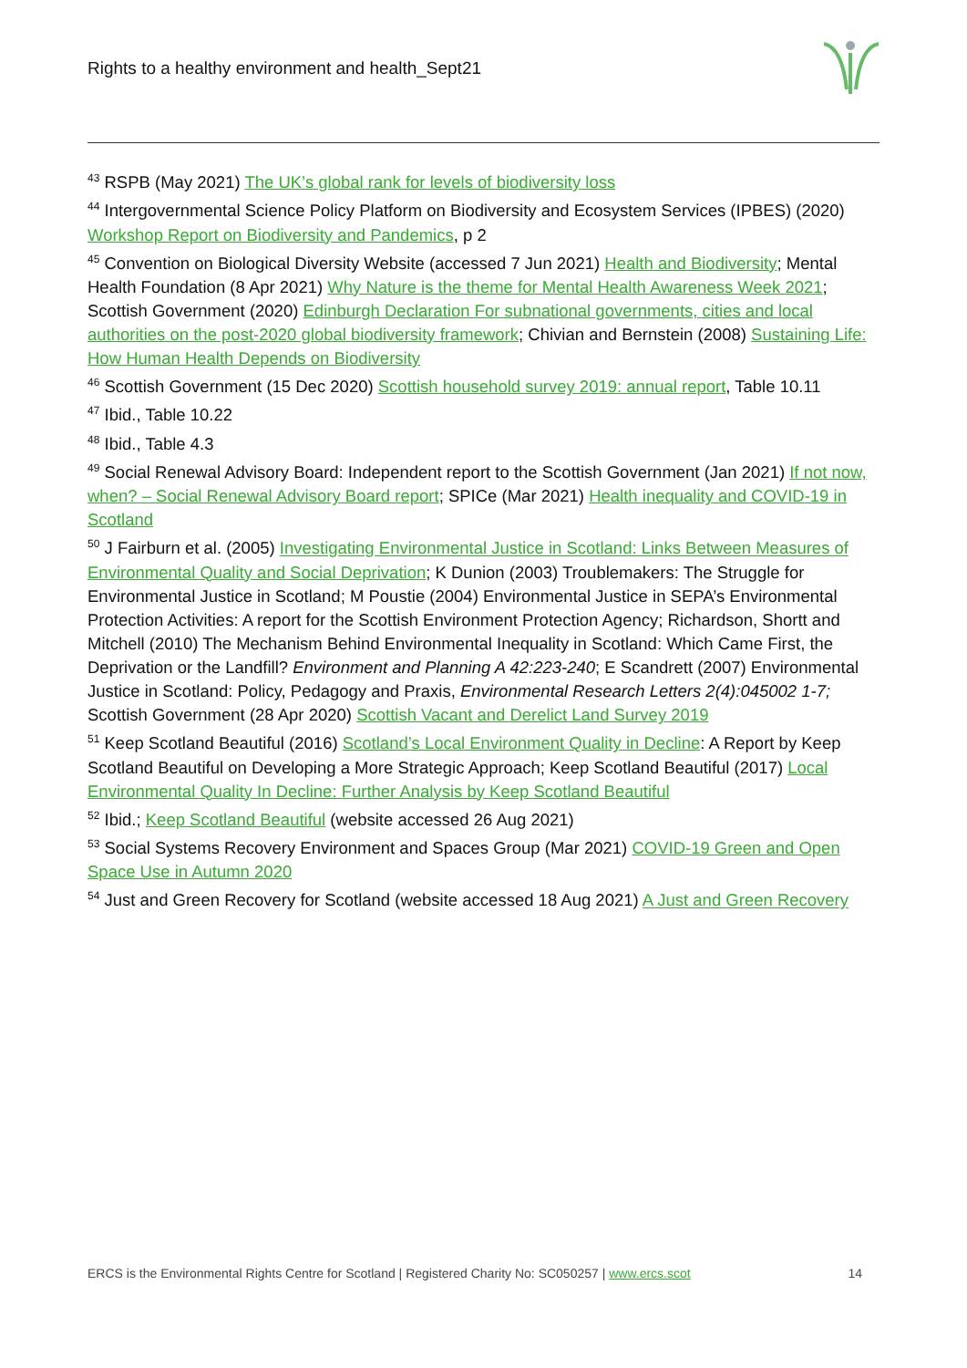Rights to a healthy environment and health_Sept21
<sup>43</sup> RSPB (May 2021) The UK’s global rank for levels of biodiversity loss
<sup>44</sup> Intergovernmental Science Policy Platform on Biodiversity and Ecosystem Services (IPBES) (2020) Workshop Report on Biodiversity and Pandemics, p 2
<sup>45</sup> Convention on Biological Diversity Website (accessed 7 Jun 2021) Health and Biodiversity; Mental Health Foundation (8 Apr 2021) Why Nature is the theme for Mental Health Awareness Week 2021; Scottish Government (2020) Edinburgh Declaration For subnational governments, cities and local authorities on the post-2020 global biodiversity framework; Chivian and Bernstein (2008) Sustaining Life: How Human Health Depends on Biodiversity
<sup>46</sup> Scottish Government (15 Dec 2020) Scottish household survey 2019: annual report, Table 10.11
<sup>47</sup> Ibid., Table 10.22
<sup>48</sup> Ibid., Table 4.3
<sup>49</sup> Social Renewal Advisory Board: Independent report to the Scottish Government (Jan 2021) If not now, when? – Social Renewal Advisory Board report; SPICe (Mar 2021) Health inequality and COVID-19 in Scotland
<sup>50</sup> J Fairburn et al. (2005) Investigating Environmental Justice in Scotland: Links Between Measures of Environmental Quality and Social Deprivation; K Dunion (2003) Troublemakers: The Struggle for Environmental Justice in Scotland; M Poustie (2004) Environmental Justice in SEPA’s Environmental Protection Activities: A report for the Scottish Environment Protection Agency; Richardson, Shortt and Mitchell (2010) The Mechanism Behind Environmental Inequality in Scotland: Which Came First, the Deprivation or the Landfill? Environment and Planning A 42:223-240; E Scandrett (2007) Environmental Justice in Scotland: Policy, Pedagogy and Praxis, Environmental Research Letters 2(4):045002 1-7; Scottish Government (28 Apr 2020) Scottish Vacant and Derelict Land Survey 2019
<sup>51</sup> Keep Scotland Beautiful (2016) Scotland’s Local Environment Quality in Decline: A Report by Keep Scotland Beautiful on Developing a More Strategic Approach; Keep Scotland Beautiful (2017) Local Environmental Quality In Decline: Further Analysis by Keep Scotland Beautiful
<sup>52</sup> Ibid.; Keep Scotland Beautiful (website accessed 26 Aug 2021)
<sup>53</sup> Social Systems Recovery Environment and Spaces Group (Mar 2021) COVID-19 Green and Open Space Use in Autumn 2020
<sup>54</sup> Just and Green Recovery for Scotland (website accessed 18 Aug 2021) A Just and Green Recovery
ERCS is the Environmental Rights Centre for Scotland | Registered Charity No: SC050257 | www.ercs.scot 14